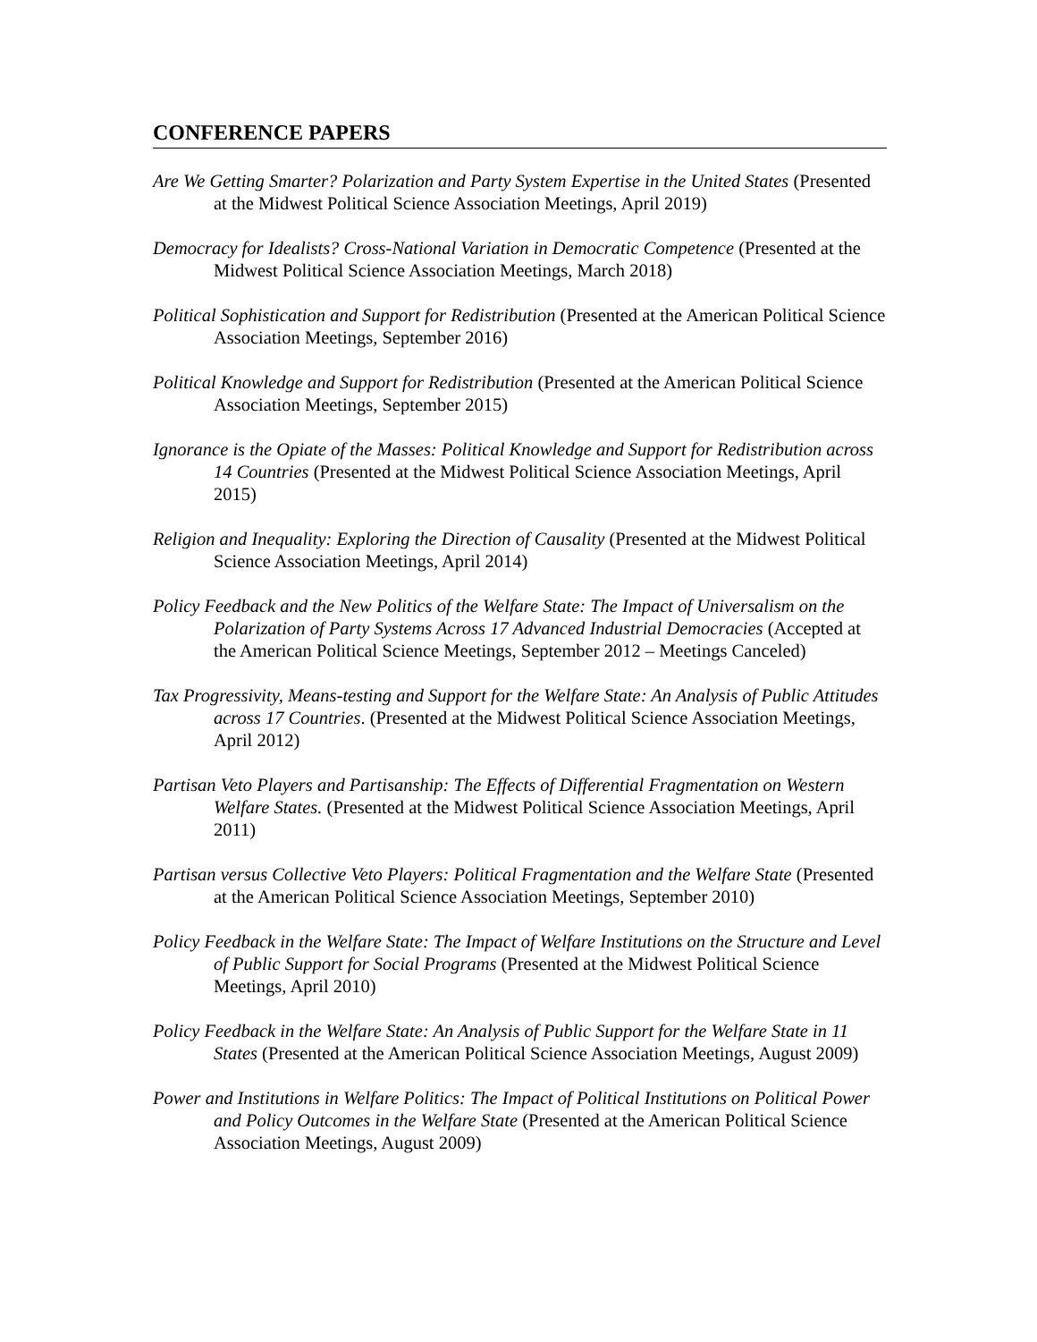CONFERENCE PAPERS
Are We Getting Smarter? Polarization and Party System Expertise in the United States (Presented at the Midwest Political Science Association Meetings, April 2019)
Democracy for Idealists? Cross-National Variation in Democratic Competence (Presented at the Midwest Political Science Association Meetings, March 2018)
Political Sophistication and Support for Redistribution (Presented at the American Political Science Association Meetings, September 2016)
Political Knowledge and Support for Redistribution (Presented at the American Political Science Association Meetings, September 2015)
Ignorance is the Opiate of the Masses: Political Knowledge and Support for Redistribution across 14 Countries (Presented at the Midwest Political Science Association Meetings, April 2015)
Religion and Inequality: Exploring the Direction of Causality (Presented at the Midwest Political Science Association Meetings, April 2014)
Policy Feedback and the New Politics of the Welfare State: The Impact of Universalism on the Polarization of Party Systems Across 17 Advanced Industrial Democracies (Accepted at the American Political Science Meetings, September 2012 – Meetings Canceled)
Tax Progressivity, Means-testing and Support for the Welfare State: An Analysis of Public Attitudes across 17 Countries. (Presented at the Midwest Political Science Association Meetings, April 2012)
Partisan Veto Players and Partisanship: The Effects of Differential Fragmentation on Western Welfare States. (Presented at the Midwest Political Science Association Meetings, April 2011)
Partisan versus Collective Veto Players: Political Fragmentation and the Welfare State (Presented at the American Political Science Association Meetings, September 2010)
Policy Feedback in the Welfare State: The Impact of Welfare Institutions on the Structure and Level of Public Support for Social Programs (Presented at the Midwest Political Science Meetings, April 2010)
Policy Feedback in the Welfare State: An Analysis of Public Support for the Welfare State in 11 States (Presented at the American Political Science Association Meetings, August 2009)
Power and Institutions in Welfare Politics: The Impact of Political Institutions on Political Power and Policy Outcomes in the Welfare State (Presented at the American Political Science Association Meetings, August 2009)